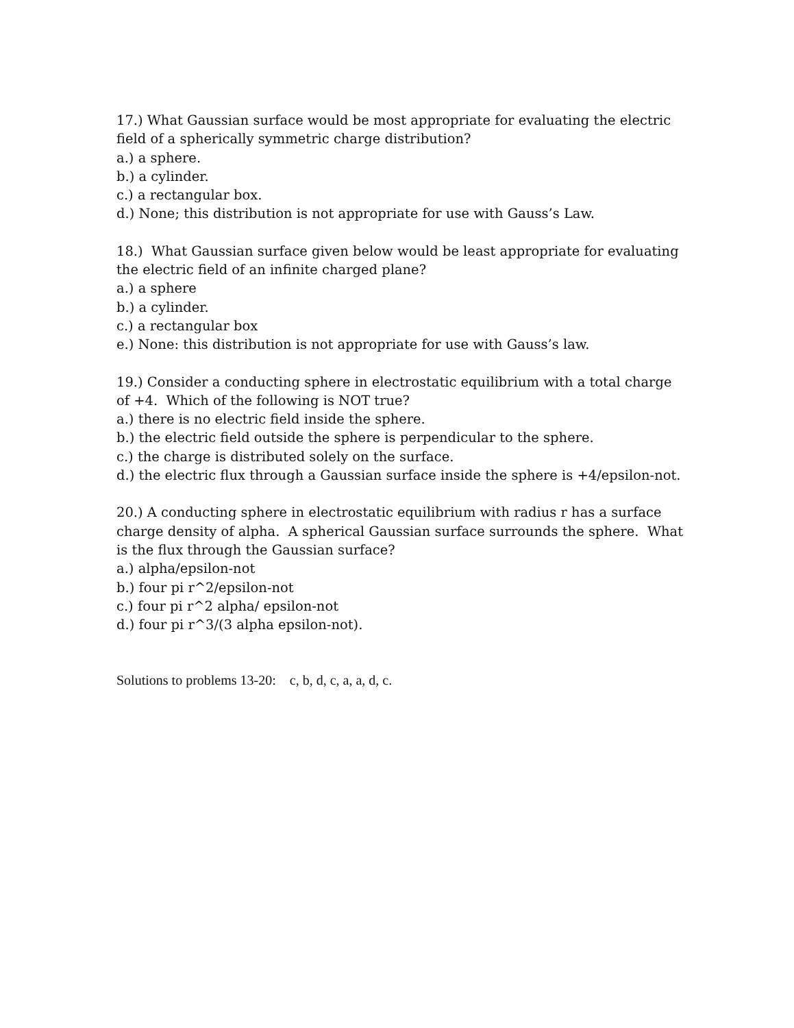17.) What Gaussian surface would be most appropriate for evaluating the electric field of a spherically symmetric charge distribution?
a.) a sphere.
b.) a cylinder.
c.) a rectangular box.
d.) None; this distribution is not appropriate for use with Gauss’s Law.
18.) What Gaussian surface given below would be least appropriate for evaluating the electric field of an infinite charged plane?
a.) a sphere
b.) a cylinder.
c.) a rectangular box
e.) None: this distribution is not appropriate for use with Gauss’s law.
19.) Consider a conducting sphere in electrostatic equilibrium with a total charge of +4. Which of the following is NOT true?
a.) there is no electric field inside the sphere.
b.) the electric field outside the sphere is perpendicular to the sphere.
c.) the charge is distributed solely on the surface.
d.) the electric flux through a Gaussian surface inside the sphere is +4/epsilon-not.
20.) A conducting sphere in electrostatic equilibrium with radius r has a surface charge density of alpha. A spherical Gaussian surface surrounds the sphere. What is the flux through the Gaussian surface?
a.) alpha/epsilon-not
b.) four pi r^2/epsilon-not
c.) four pi r^2 alpha/ epsilon-not
d.) four pi r^3/(3 alpha epsilon-not).
Solutions to problems 13-20: c, b, d, c, a, a, d, c.